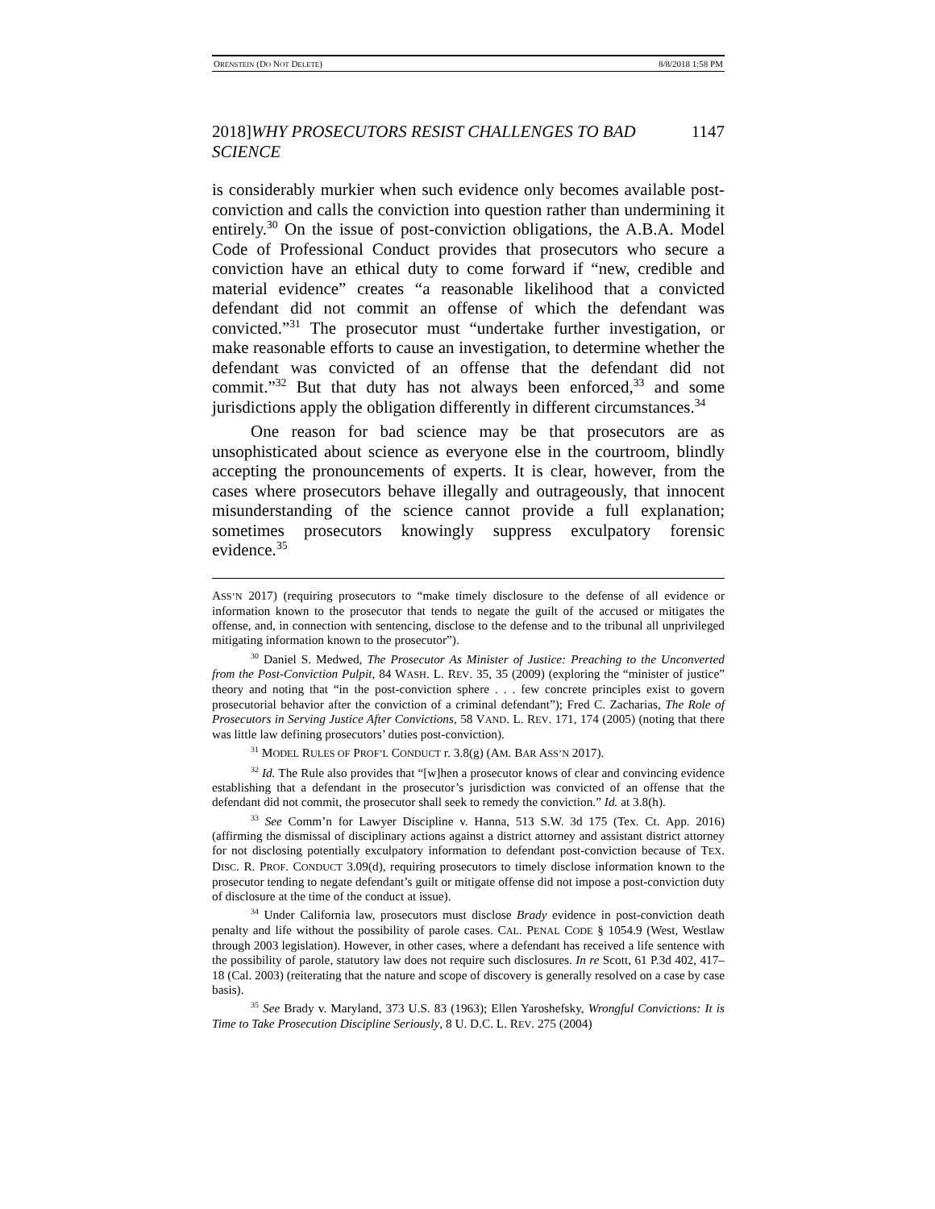ORENSTEIN (DO NOT DELETE) 8/8/2018 1:58 PM
2018]WHY PROSECUTORS RESIST CHALLENGES TO BAD SCIENCE 1147
is considerably murkier when such evidence only becomes available post-conviction and calls the conviction into question rather than undermining it entirely.<sup>30</sup> On the issue of post-conviction obligations, the A.B.A. Model Code of Professional Conduct provides that prosecutors who secure a conviction have an ethical duty to come forward if “new, credible and material evidence” creates “a reasonable likelihood that a convicted defendant did not commit an offense of which the defendant was convicted.”<sup>31</sup> The prosecutor must “undertake further investigation, or make reasonable efforts to cause an investigation, to determine whether the defendant was convicted of an offense that the defendant did not commit.”<sup>32</sup> But that duty has not always been enforced,<sup>33</sup> and some jurisdictions apply the obligation differently in different circumstances.<sup>34</sup>
One reason for bad science may be that prosecutors are as unsophisticated about science as everyone else in the courtroom, blindly accepting the pronouncements of experts. It is clear, however, from the cases where prosecutors behave illegally and outrageously, that innocent misunderstanding of the science cannot provide a full explanation; sometimes prosecutors knowingly suppress exculpatory forensic evidence.<sup>35</sup>
ASS’N 2017) (requiring prosecutors to “make timely disclosure to the defense of all evidence or information known to the prosecutor that tends to negate the guilt of the accused or mitigates the offense, and, in connection with sentencing, disclose to the defense and to the tribunal all unprivileged mitigating information known to the prosecutor”).
<sup>30</sup> Daniel S. Medwed, The Prosecutor As Minister of Justice: Preaching to the Unconverted from the Post-Conviction Pulpit, 84 WASH. L. REV. 35, 35 (2009) (exploring the “minister of justice” theory and noting that “in the post-conviction sphere . . . few concrete principles exist to govern prosecutorial behavior after the conviction of a criminal defendant”); Fred C. Zacharias, The Role of Prosecutors in Serving Justice After Convictions, 58 VAND. L. REV. 171, 174 (2005) (noting that there was little law defining prosecutors’ duties post-conviction).
<sup>31</sup> MODEL RULES OF PROF’L CONDUCT r. 3.8(g) (AM. BAR ASS’N 2017).
<sup>32</sup> Id. The Rule also provides that “[w]hen a prosecutor knows of clear and convincing evidence establishing that a defendant in the prosecutor’s jurisdiction was convicted of an offense that the defendant did not commit, the prosecutor shall seek to remedy the conviction.” Id. at 3.8(h).
<sup>33</sup> See Comm’n for Lawyer Discipline v. Hanna, 513 S.W. 3d 175 (Tex. Ct. App. 2016) (affirming the dismissal of disciplinary actions against a district attorney and assistant district attorney for not disclosing potentially exculpatory information to defendant post-conviction because of TEX. DISC. R. PROF. CONDUCT 3.09(d), requiring prosecutors to timely disclose information known to the prosecutor tending to negate defendant’s guilt or mitigate offense did not impose a post-conviction duty of disclosure at the time of the conduct at issue).
<sup>34</sup> Under California law, prosecutors must disclose Brady evidence in post-conviction death penalty and life without the possibility of parole cases. CAL. PENAL CODE § 1054.9 (West, Westlaw through 2003 legislation). However, in other cases, where a defendant has received a life sentence with the possibility of parole, statutory law does not require such disclosures. In re Scott, 61 P.3d 402, 417–18 (Cal. 2003) (reiterating that the nature and scope of discovery is generally resolved on a case by case basis).
<sup>35</sup> See Brady v. Maryland, 373 U.S. 83 (1963); Ellen Yaroshefsky, Wrongful Convictions: It is Time to Take Prosecution Discipline Seriously, 8 U. D.C. L. REV. 275 (2004)